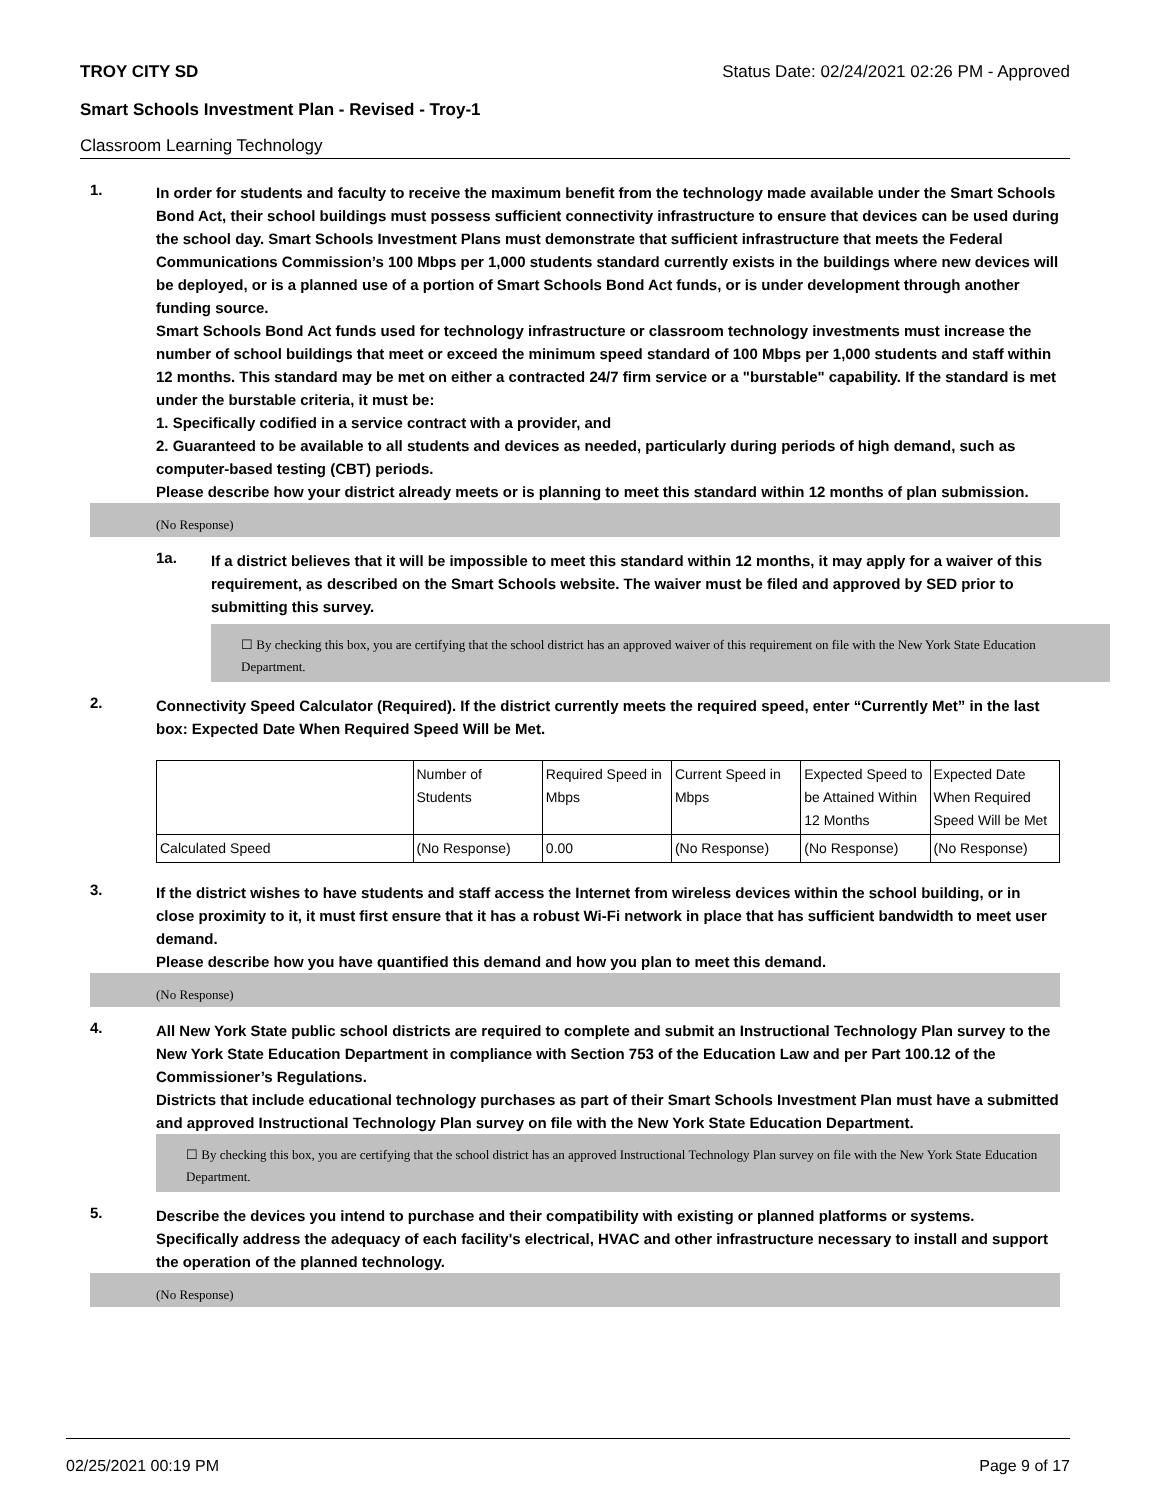TROY CITY SD Status Date: 02/24/2021 02:26 PM - Approved
Smart Schools Investment Plan - Revised - Troy-1
Classroom Learning Technology
1.
In order for students and faculty to receive the maximum benefit from the technology made available under the Smart Schools Bond Act, their school buildings must possess sufficient connectivity infrastructure to ensure that devices can be used during the school day. Smart Schools Investment Plans must demonstrate that sufficient infrastructure that meets the Federal Communications Commission’s 100 Mbps per 1,000 students standard currently exists in the buildings where new devices will be deployed, or is a planned use of a portion of Smart Schools Bond Act funds, or is under development through another funding source.
Smart Schools Bond Act funds used for technology infrastructure or classroom technology investments must increase the number of school buildings that meet or exceed the minimum speed standard of 100 Mbps per 1,000 students and staff within 12 months. This standard may be met on either a contracted 24/7 firm service or a "burstable" capability. If the standard is met under the burstable criteria, it must be:
1. Specifically codified in a service contract with a provider, and
2. Guaranteed to be available to all students and devices as needed, particularly during periods of high demand, such as computer-based testing (CBT) periods.
Please describe how your district already meets or is planning to meet this standard within 12 months of plan submission.
(No Response)
1a.
If a district believes that it will be impossible to meet this standard within 12 months, it may apply for a waiver of this requirement, as described on the Smart Schools website. The waiver must be filed and approved by SED prior to submitting this survey.
☐ By checking this box, you are certifying that the school district has an approved waiver of this requirement on file with the New York State Education Department.
2.
Connectivity Speed Calculator (Required). If the district currently meets the required speed, enter “Currently Met” in the last box: Expected Date When Required Speed Will be Met.
| | Number of Students | Required Speed in Mbps | Current Speed in Mbps | Expected Speed to be Attained Within 12 Months | Expected Date When Required Speed Will be Met |
| Calculated Speed | (No Response) | 0.00 | (No Response) | (No Response) | (No Response) |
3.
If the district wishes to have students and staff access the Internet from wireless devices within the school building, or in close proximity to it, it must first ensure that it has a robust Wi-Fi network in place that has sufficient bandwidth to meet user demand.
Please describe how you have quantified this demand and how you plan to meet this demand.
(No Response)
4.
All New York State public school districts are required to complete and submit an Instructional Technology Plan survey to the New York State Education Department in compliance with Section 753 of the Education Law and per Part 100.12 of the Commissioner’s Regulations.
Districts that include educational technology purchases as part of their Smart Schools Investment Plan must have a submitted and approved Instructional Technology Plan survey on file with the New York State Education Department.
☐ By checking this box, you are certifying that the school district has an approved Instructional Technology Plan survey on file with the New York State Education Department.
5.
Describe the devices you intend to purchase and their compatibility with existing or planned platforms or systems. Specifically address the adequacy of each facility's electrical, HVAC and other infrastructure necessary to install and support the operation of the planned technology.
(No Response)
02/25/2021 00:19 PM Page 9 of 17